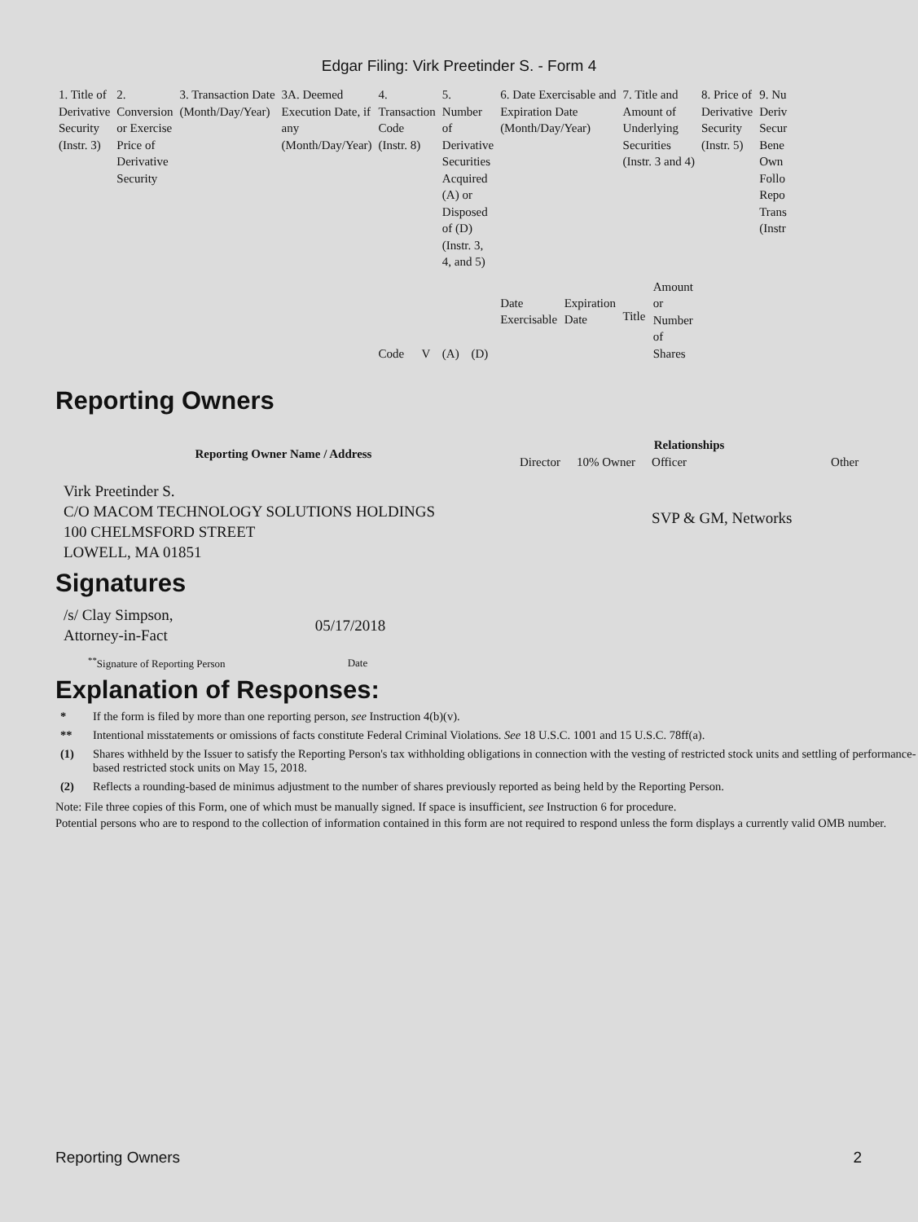Edgar Filing: Virk Preetinder S. - Form 4
| 1. Title of Derivative Security (Instr. 3) | 2. Conversion or Exercise Price of Derivative Security | 3. Transaction Date (Month/Day/Year) | 3A. Deemed Execution Date, if any (Month/Day/Year) | 4. Transaction Code (Instr. 8) | | 5. Number of Derivative Securities Acquired (A) or Disposed of (D) (Instr. 3, 4, and 5) | | 6. Date Exercisable and Expiration Date (Month/Day/Year) | | 7. Title and Amount of Underlying Securities (Instr. 3 and 4) | | 8. Price of Derivative Security (Instr. 5) | 9. Nu Deriv Secur Bene Own Follo Repo Trans (Instr |
| | | | | Code | V | (A) | (D) | Date Exercisable | Expiration Date | Title | Amount or Number of Shares | | |
Reporting Owners
| Reporting Owner Name / Address | Relationships | | | |
| --- | --- | --- | --- | --- |
| | Director | 10% Owner | Officer | Other |
| Virk Preetinder S. C/O MACOM TECHNOLOGY SOLUTIONS HOLDINGS 100 CHELMSFORD STREET LOWELL, MA 01851 | | | SVP & GM, Networks | |
Signatures
| /s/ Clay Simpson, Attorney-in-Fact | 05/17/2018 |
| <sup>**</sup> Signature of Reporting Person | Date |
Explanation of Responses:
* If the form is filed by more than one reporting person, see Instruction 4(b)(v).
** Intentional misstatements or omissions of facts constitute Federal Criminal Violations. See 18 U.S.C. 1001 and 15 U.S.C. 78ff(a).
(1) Shares withheld by the Issuer to satisfy the Reporting Person's tax withholding obligations in connection with the vesting of restricted stock units and settling of performance-based restricted stock units on May 15, 2018.
(2) Reflects a rounding-based de minimus adjustment to the number of shares previously reported as being held by the Reporting Person.
Note: File three copies of this Form, one of which must be manually signed. If space is insufficient, see Instruction 6 for procedure.
Potential persons who are to respond to the collection of information contained in this form are not required to respond unless the form displays a currently valid OMB number.
Reporting Owners 2